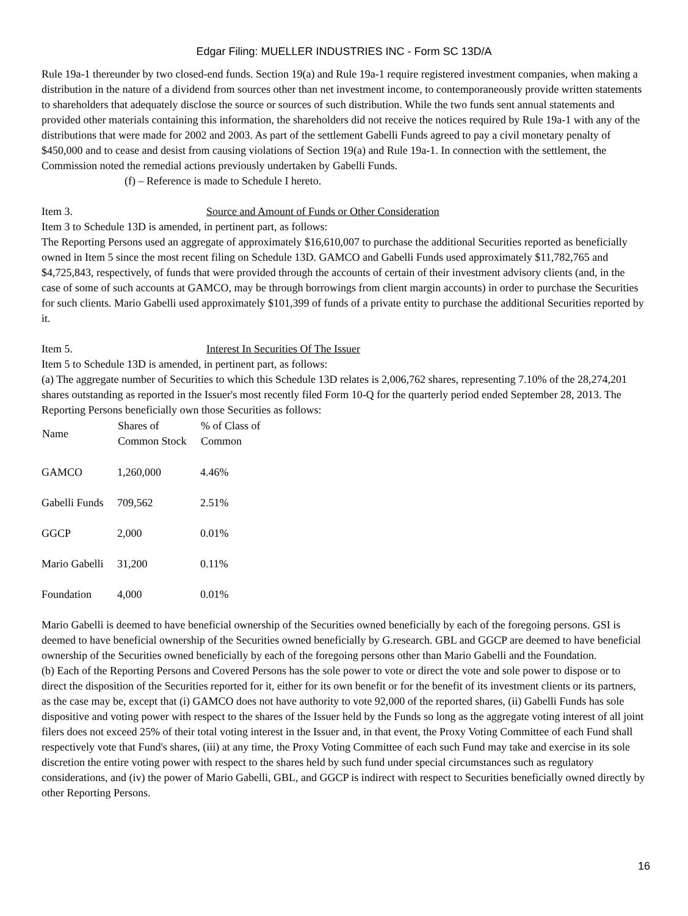Edgar Filing: MUELLER INDUSTRIES INC - Form SC 13D/A
Rule 19a-1 thereunder by two closed-end funds. Section 19(a) and Rule 19a-1 require registered investment companies, when making a distribution in the nature of a dividend from sources other than net investment income, to contemporaneously provide written statements to shareholders that adequately disclose the source or sources of such distribution. While the two funds sent annual statements and provided other materials containing this information, the shareholders did not receive the notices required by Rule 19a-1 with any of the distributions that were made for 2002 and 2003. As part of the settlement Gabelli Funds agreed to pay a civil monetary penalty of $450,000 and to cease and desist from causing violations of Section 19(a) and Rule 19a-1. In connection with the settlement, the Commission noted the remedial actions previously undertaken by Gabelli Funds.
(f) – Reference is made to Schedule I hereto.
Item 3. Source and Amount of Funds or Other Consideration
Item 3 to Schedule 13D is amended, in pertinent part, as follows:
The Reporting Persons used an aggregate of approximately $16,610,007 to purchase the additional Securities reported as beneficially owned in Item 5 since the most recent filing on Schedule 13D. GAMCO and Gabelli Funds used approximately $11,782,765 and $4,725,843, respectively, of funds that were provided through the accounts of certain of their investment advisory clients (and, in the case of some of such accounts at GAMCO, may be through borrowings from client margin accounts) in order to purchase the Securities for such clients. Mario Gabelli used approximately $101,399 of funds of a private entity to purchase the additional Securities reported by it.
Item 5. Interest In Securities Of The Issuer
Item 5 to Schedule 13D is amended, in pertinent part, as follows:
(a) The aggregate number of Securities to which this Schedule 13D relates is 2,006,762 shares, representing 7.10% of the 28,274,201 shares outstanding as reported in the Issuer's most recently filed Form 10-Q for the quarterly period ended September 28, 2013. The Reporting Persons beneficially own those Securities as follows:
| Name | Shares of Common Stock | % of Class of Common |
| --- | --- | --- |
| GAMCO | 1,260,000 | 4.46% |
| Gabelli Funds | 709,562 | 2.51% |
| GGCP | 2,000 | 0.01% |
| Mario Gabelli | 31,200 | 0.11% |
| Foundation | 4,000 | 0.01% |
Mario Gabelli is deemed to have beneficial ownership of the Securities owned beneficially by each of the foregoing persons. GSI is deemed to have beneficial ownership of the Securities owned beneficially by G.research. GBL and GGCP are deemed to have beneficial ownership of the Securities owned beneficially by each of the foregoing persons other than Mario Gabelli and the Foundation.
(b) Each of the Reporting Persons and Covered Persons has the sole power to vote or direct the vote and sole power to dispose or to direct the disposition of the Securities reported for it, either for its own benefit or for the benefit of its investment clients or its partners, as the case may be, except that (i) GAMCO does not have authority to vote 92,000 of the reported shares, (ii) Gabelli Funds has sole dispositive and voting power with respect to the shares of the Issuer held by the Funds so long as the aggregate voting interest of all joint filers does not exceed 25% of their total voting interest in the Issuer and, in that event, the Proxy Voting Committee of each Fund shall respectively vote that Fund's shares, (iii) at any time, the Proxy Voting Committee of each such Fund may take and exercise in its sole discretion the entire voting power with respect to the shares held by such fund under special circumstances such as regulatory considerations, and (iv) the power of Mario Gabelli, GBL, and GGCP is indirect with respect to Securities beneficially owned directly by other Reporting Persons.
16